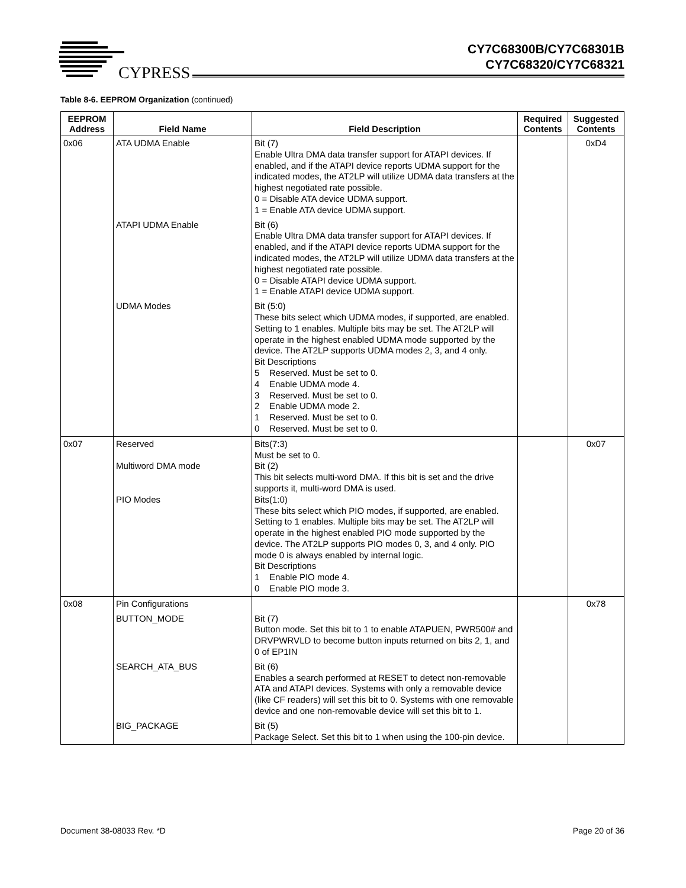CYPRESS
CY7C68300B/CY7C68301B
CY7C68320/CY7C68321
Table 8-6. EEPROM Organization (continued)
| EEPROM Address | Field Name | Field Description | Required Contents | Suggested Contents |
| --- | --- | --- | --- | --- |
| 0x06 | ATA UDMA Enable | Bit (7) Enable Ultra DMA data transfer support for ATAPI devices. If enabled, and if the ATAPI device reports UDMA support for the indicated modes, the AT2LP will utilize UDMA data transfers at the highest negotiated rate possible. 0 = Disable ATA device UDMA support. 1 = Enable ATA device UDMA support. | | 0xD4 |
| | ATAPI UDMA Enable | Bit (6) Enable Ultra DMA data transfer support for ATAPI devices. If enabled, and if the ATAPI device reports UDMA support for the indicated modes, the AT2LP will utilize UDMA data transfers at the highest negotiated rate possible. 0 = Disable ATAPI device UDMA support. 1 = Enable ATAPI device UDMA support. | | |
| | UDMA Modes | Bit (5:0) These bits select which UDMA modes, if supported, are enabled. Setting to 1 enables. Multiple bits may be set. The AT2LP will operate in the highest enabled UDMA mode supported by the device. The AT2LP supports UDMA modes 2, 3, and 4 only. Bit Descriptions 5 Reserved. Must be set to 0. 4 Enable UDMA mode 4. 3 Reserved. Must be set to 0. 2 Enable UDMA mode 2. 1 Reserved. Must be set to 0. 0 Reserved. Must be set to 0. | | |
| 0x07 | Reserved Multiword DMA mode PIO Modes | Bits(7:3) Must be set to 0. Bit (2) This bit selects multi-word DMA. If this bit is set and the drive supports it, multi-word DMA is used. Bits(1:0) These bits select which PIO modes, if supported, are enabled. Setting to 1 enables. Multiple bits may be set. The AT2LP will operate in the highest enabled PIO mode supported by the device. The AT2LP supports PIO modes 0, 3, and 4 only. PIO mode 0 is always enabled by internal logic. Bit Descriptions 1 Enable PIO mode 4. 0 Enable PIO mode 3. | | 0x07 |
| 0x08 | Pin Configurations | | | 0x78 |
| | BUTTON_MODE | Bit (7) Button mode. Set this bit to 1 to enable ATAPUEN, PWR500# and DRVPWRVLD to become button inputs returned on bits 2, 1, and 0 of EP1IN | | |
| | SEARCH_ATA_BUS | Bit (6) Enables a search performed at RESET to detect non-removable ATA and ATAPI devices. Systems with only a removable device (like CF readers) will set this bit to 0. Systems with one removable device and one non-removable device will set this bit to 1. | | |
| | BIG_PACKAGE | Bit (5) Package Select. Set this bit to 1 when using the 100-pin device. | | |
Document 38-08033 Rev. *D Page 20 of 36